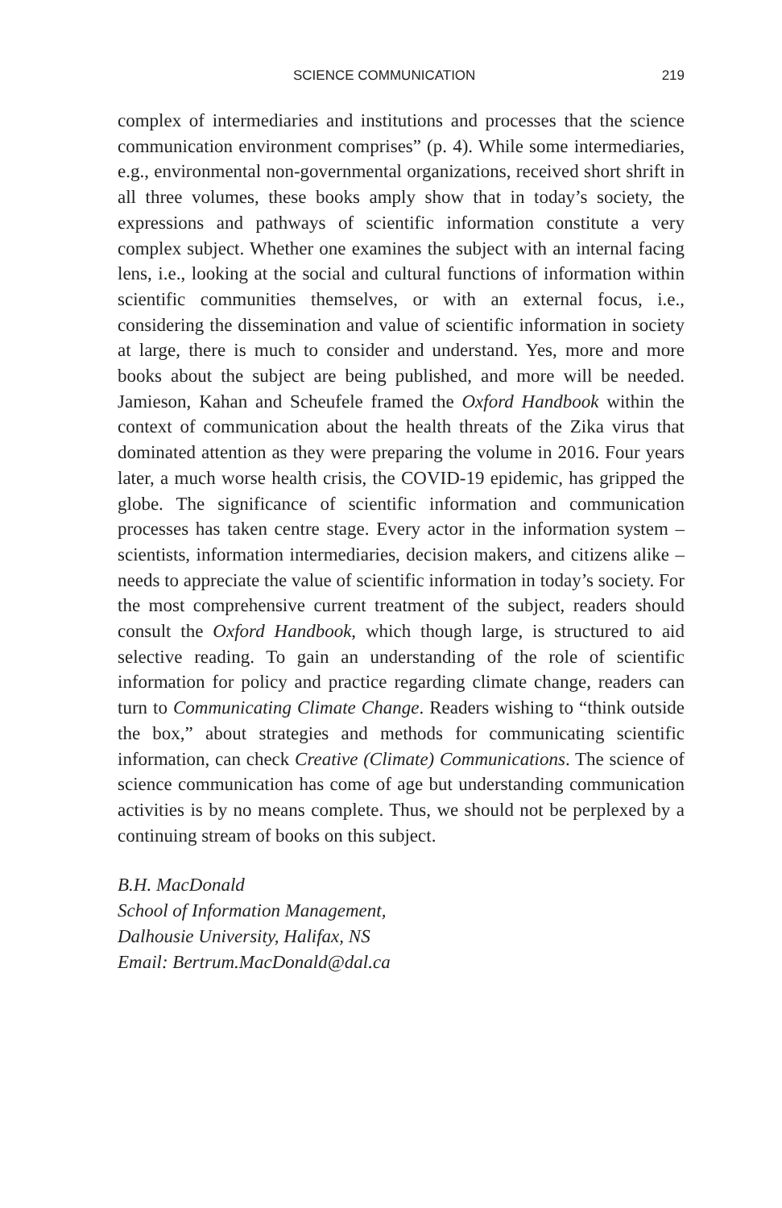SCIENCE COMMUNICATION 219
complex of intermediaries and institutions and processes that the science communication environment comprises” (p. 4). While some intermediaries, e.g., environmental non-governmental organizations, received short shrift in all three volumes, these books amply show that in today’s society, the expressions and pathways of scientific information constitute a very complex subject. Whether one examines the subject with an internal facing lens, i.e., looking at the social and cultural functions of information within scientific communities themselves, or with an external focus, i.e., considering the dissemination and value of scientific information in society at large, there is much to consider and understand. Yes, more and more books about the subject are being published, and more will be needed. Jamieson, Kahan and Scheufele framed the Oxford Handbook within the context of communication about the health threats of the Zika virus that dominated attention as they were preparing the volume in 2016. Four years later, a much worse health crisis, the COVID-19 epidemic, has gripped the globe. The significance of scientific information and communication processes has taken centre stage. Every actor in the information system – scientists, information intermediaries, decision makers, and citizens alike – needs to appreciate the value of scientific information in today’s society. For the most comprehensive current treatment of the subject, readers should consult the Oxford Handbook, which though large, is structured to aid selective reading. To gain an understanding of the role of scientific information for policy and practice regarding climate change, readers can turn to Communicating Climate Change. Readers wishing to “think outside the box,” about strategies and methods for communicating scientific information, can check Creative (Climate) Communications. The science of science communication has come of age but understanding communication activities is by no means complete. Thus, we should not be perplexed by a continuing stream of books on this subject.
B.H. MacDonald
School of Information Management,
Dalhousie University, Halifax, NS
Email: Bertrum.MacDonald@dal.ca